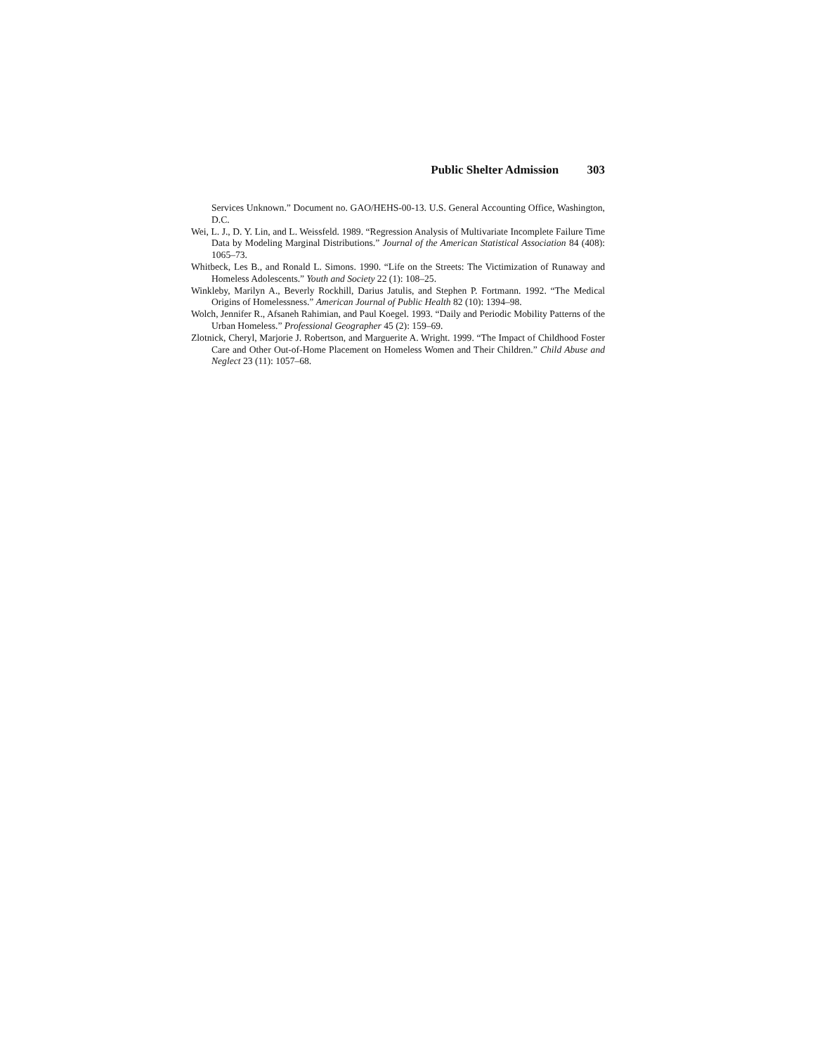Public Shelter Admission 303
Services Unknown.” Document no. GAO/HEHS-00-13. U.S. General Accounting Office, Washington, D.C.
Wei, L. J., D. Y. Lin, and L. Weissfeld. 1989. “Regression Analysis of Multivariate Incomplete Failure Time Data by Modeling Marginal Distributions.” Journal of the American Statistical Association 84 (408): 1065–73.
Whitbeck, Les B., and Ronald L. Simons. 1990. “Life on the Streets: The Victimization of Runaway and Homeless Adolescents.” Youth and Society 22 (1): 108–25.
Winkleby, Marilyn A., Beverly Rockhill, Darius Jatulis, and Stephen P. Fortmann. 1992. “The Medical Origins of Homelessness.” American Journal of Public Health 82 (10): 1394–98.
Wolch, Jennifer R., Afsaneh Rahimian, and Paul Koegel. 1993. “Daily and Periodic Mobility Patterns of the Urban Homeless.” Professional Geographer 45 (2): 159–69.
Zlotnick, Cheryl, Marjorie J. Robertson, and Marguerite A. Wright. 1999. “The Impact of Childhood Foster Care and Other Out-of-Home Placement on Homeless Women and Their Children.” Child Abuse and Neglect 23 (11): 1057–68.